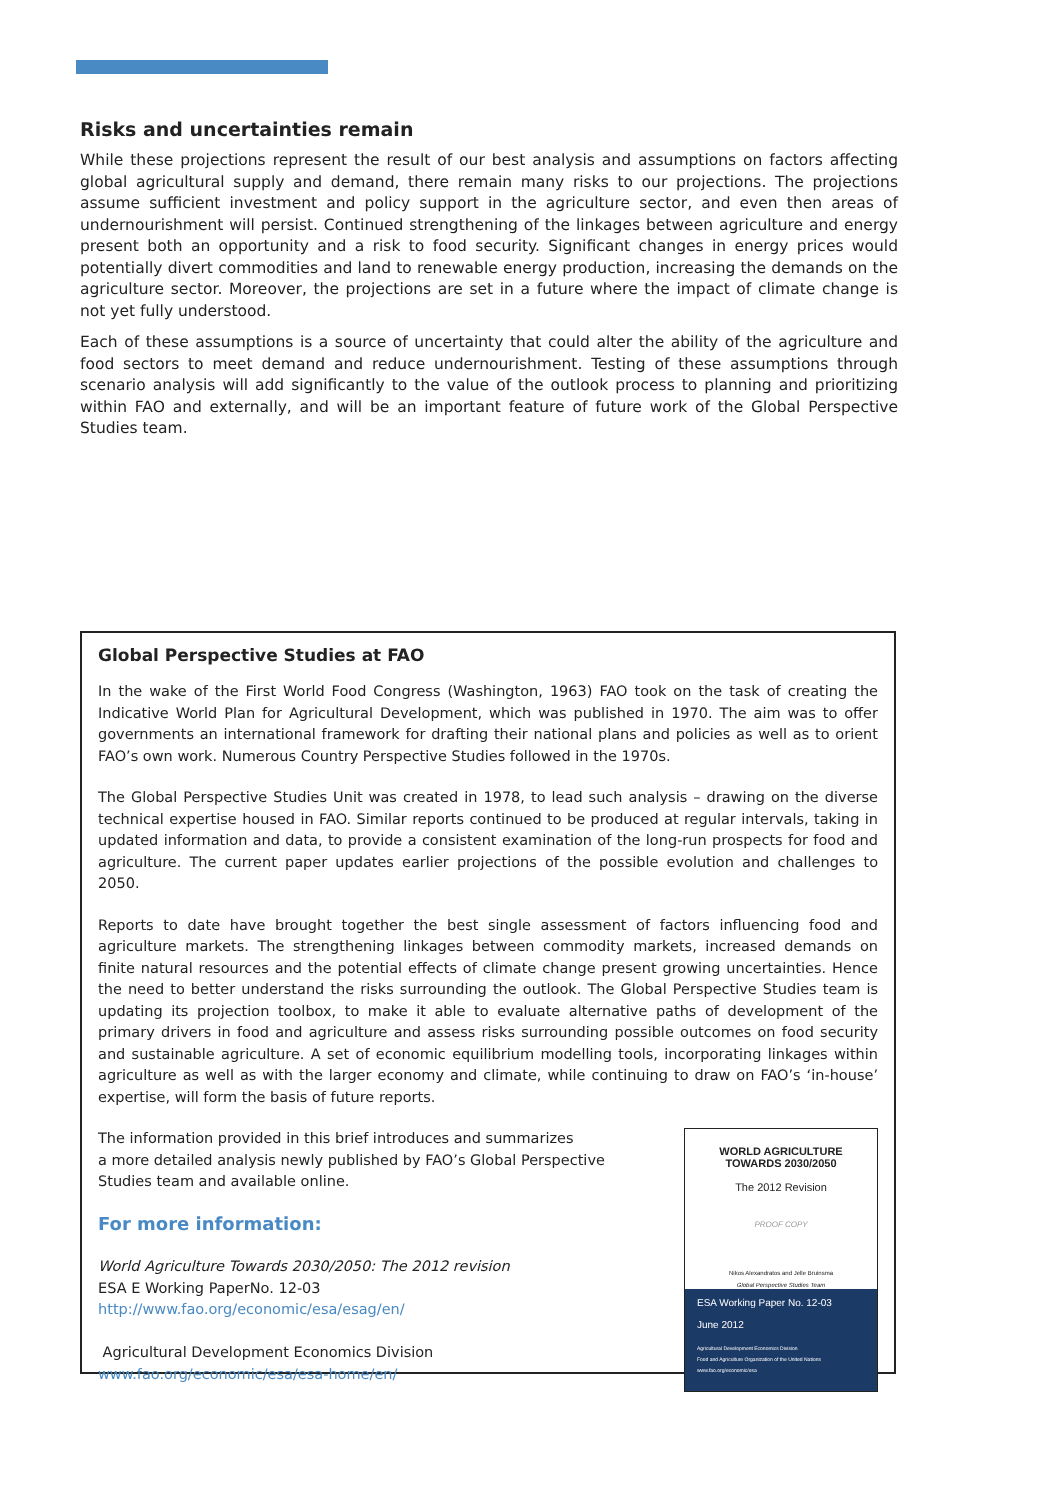Risks and uncertainties remain
While these projections represent the result of our best analysis and assumptions on factors affecting global agricultural supply and demand, there remain many risks to our projections. The projections assume sufficient investment and policy support in the agriculture sector, and even then areas of undernourishment will persist. Continued strengthening of the linkages between agriculture and energy present both an opportunity and a risk to food security. Significant changes in energy prices would potentially divert commodities and land to renewable energy production, increasing the demands on the agriculture sector. Moreover, the projections are set in a future where the impact of climate change is not yet fully understood.
Each of these assumptions is a source of uncertainty that could alter the ability of the agriculture and food sectors to meet demand and reduce undernourishment. Testing of these assumptions through scenario analysis will add significantly to the value of the outlook process to planning and prioritizing within FAO and externally, and will be an important feature of future work of the Global Perspective Studies team.
Global Perspective Studies at FAO
In the wake of the First World Food Congress (Washington, 1963) FAO took on the task of creating the Indicative World Plan for Agricultural Development, which was published in 1970. The aim was to offer governments an international framework for drafting their national plans and policies as well as to orient FAO’s own work. Numerous Country Perspective Studies followed in the 1970s.
The Global Perspective Studies Unit was created in 1978, to lead such analysis – drawing on the diverse technical expertise housed in FAO. Similar reports continued to be produced at regular intervals, taking in updated information and data, to provide a consistent examination of the long-run prospects for food and agriculture. The current paper updates earlier projections of the possible evolution and challenges to 2050.
Reports to date have brought together the best single assessment of factors influencing food and agriculture markets. The strengthening linkages between commodity markets, increased demands on finite natural resources and the potential effects of climate change present growing uncertainties. Hence the need to better understand the risks surrounding the outlook. The Global Perspective Studies team is updating its projection toolbox, to make it able to evaluate alternative paths of development of the primary drivers in food and agriculture and assess risks surrounding possible outcomes on food security and sustainable agriculture. A set of economic equilibrium modelling tools, incorporating linkages within agriculture as well as with the larger economy and climate, while continuing to draw on FAO’s ‘in-house’ expertise, will form the basis of future reports.
The information provided in this brief introduces and summarizes
a more detailed analysis newly published by FAO’s Global Perspective
Studies team and available online.
For more information:
World Agriculture Towards 2030/2050: The 2012 revision
ESA E Working PaperNo. 12-03
http://www.fao.org/economic/esa/esag/en/
Agricultural Development Economics Division
www.fao.org/economic/esa/esa-home/en/
WORLD AGRICULTURE
TOWARDS 2030/2050
The 2012 Revision
PROOF COPY
Nikos Alexandratos and Jelle Bruinsma
Global Perspective Studies Team
ESA Working Paper No. 12-03
June 2012
Agricultural Development Economics Division
Food and Agriculture Organization of the United Nations
www.fao.org/economic/esa